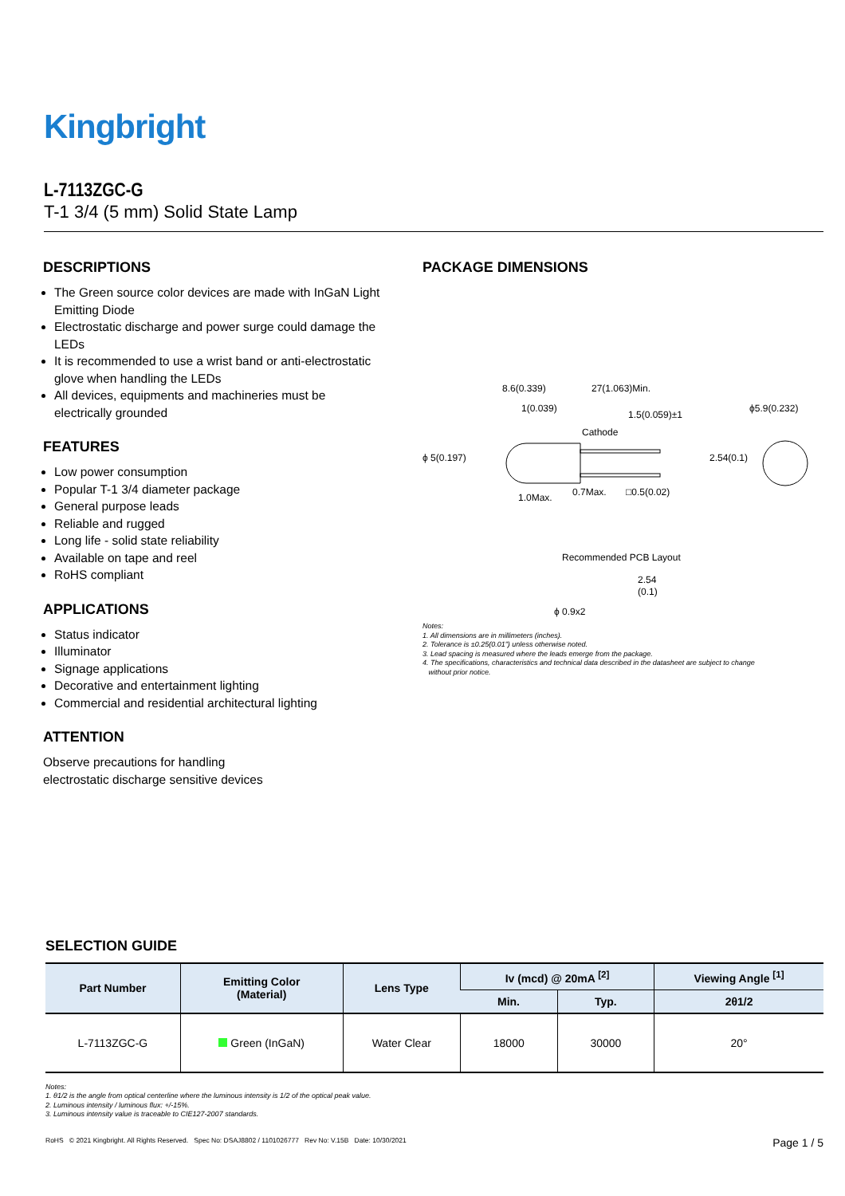Kingbright
L-7113ZGC-G
T-1 3/4 (5 mm) Solid State Lamp
DESCRIPTIONS
The Green source color devices are made with InGaN Light Emitting Diode
Electrostatic discharge and power surge could damage the LEDs
It is recommended to use a wrist band or anti-electrostatic glove when handling the LEDs
All devices, equipments and machineries must be electrically grounded
FEATURES
Low power consumption
Popular T-1 3/4 diameter package
General purpose leads
Reliable and rugged
Long life - solid state reliability
Available on tape and reel
RoHS compliant
APPLICATIONS
Status indicator
Illuminator
Signage applications
Decorative and entertainment lighting
Commercial and residential architectural lighting
ATTENTION
Observe precautions for handling
electrostatic discharge sensitive devices
PACKAGE DIMENSIONS
8.6(0.339)
27(1.063)Min.
1(0.039)
1.5(0.059)±1
Cathode
ϕ5.9(0.232)
ϕ 5(0.197)
2.54(0.1)
1.0Max.
0.7Max.
□0.5(0.02)
Recommended PCB Layout
2.54
(0.1)
ϕ 0.9x2
Notes:
1. All dimensions are in millimeters (inches).
2. Tolerance is ±0.25(0.01") unless otherwise noted.
3. Lead spacing is measured where the leads emerge from the package.
4. The specifications, characteristics and technical data described in the datasheet are subject to change
without prior notice.
SELECTION GUIDE
| Part Number | Emitting Color (Material) | Lens Type | Iv (mcd) @ 20mA <sup>[2]</sup> | | Viewing Angle <sup>[1]</sup> |
| --- | --- | --- | --- | --- | --- |
| | | | Min. | Typ. | 2θ1/2 |
| L-7113ZGC-G | Green (InGaN) | Water Clear | 18000 | 30000 | 20° |
Notes:
1. θ1/2 is the angle from optical centerline where the luminous intensity is 1/2 of the optical peak value.
2. Luminous intensity / luminous flux: +/-15%.
3. Luminous intensity value is traceable to CIE127-2007 standards.
RoHS © 2021 Kingbright. All Rights Reserved. Spec No: DSAJ8802 / 1101026777 Rev No: V.15B Date: 10/30/2021 Page 1 / 5